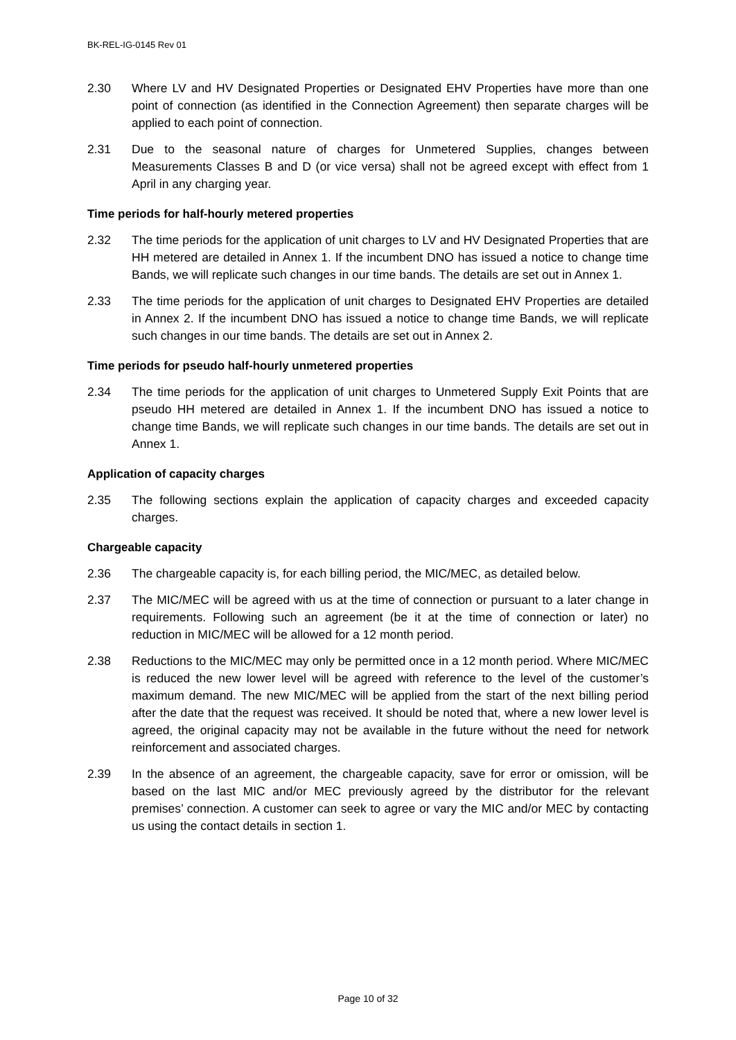BK-REL-IG-0145 Rev 01
2.30 Where LV and HV Designated Properties or Designated EHV Properties have more than one point of connection (as identified in the Connection Agreement) then separate charges will be applied to each point of connection.
2.31 Due to the seasonal nature of charges for Unmetered Supplies, changes between Measurements Classes B and D (or vice versa) shall not be agreed except with effect from 1 April in any charging year.
Time periods for half-hourly metered properties
2.32 The time periods for the application of unit charges to LV and HV Designated Properties that are HH metered are detailed in Annex 1. If the incumbent DNO has issued a notice to change time Bands, we will replicate such changes in our time bands. The details are set out in Annex 1.
2.33 The time periods for the application of unit charges to Designated EHV Properties are detailed in Annex 2. If the incumbent DNO has issued a notice to change time Bands, we will replicate such changes in our time bands. The details are set out in Annex 2.
Time periods for pseudo half-hourly unmetered properties
2.34 The time periods for the application of unit charges to Unmetered Supply Exit Points that are pseudo HH metered are detailed in Annex 1. If the incumbent DNO has issued a notice to change time Bands, we will replicate such changes in our time bands. The details are set out in Annex 1.
Application of capacity charges
2.35 The following sections explain the application of capacity charges and exceeded capacity charges.
Chargeable capacity
2.36 The chargeable capacity is, for each billing period, the MIC/MEC, as detailed below.
2.37 The MIC/MEC will be agreed with us at the time of connection or pursuant to a later change in requirements. Following such an agreement (be it at the time of connection or later) no reduction in MIC/MEC will be allowed for a 12 month period.
2.38 Reductions to the MIC/MEC may only be permitted once in a 12 month period. Where MIC/MEC is reduced the new lower level will be agreed with reference to the level of the customer’s maximum demand. The new MIC/MEC will be applied from the start of the next billing period after the date that the request was received. It should be noted that, where a new lower level is agreed, the original capacity may not be available in the future without the need for network reinforcement and associated charges.
2.39 In the absence of an agreement, the chargeable capacity, save for error or omission, will be based on the last MIC and/or MEC previously agreed by the distributor for the relevant premises’ connection. A customer can seek to agree or vary the MIC and/or MEC by contacting us using the contact details in section 1.
Page 10 of 32